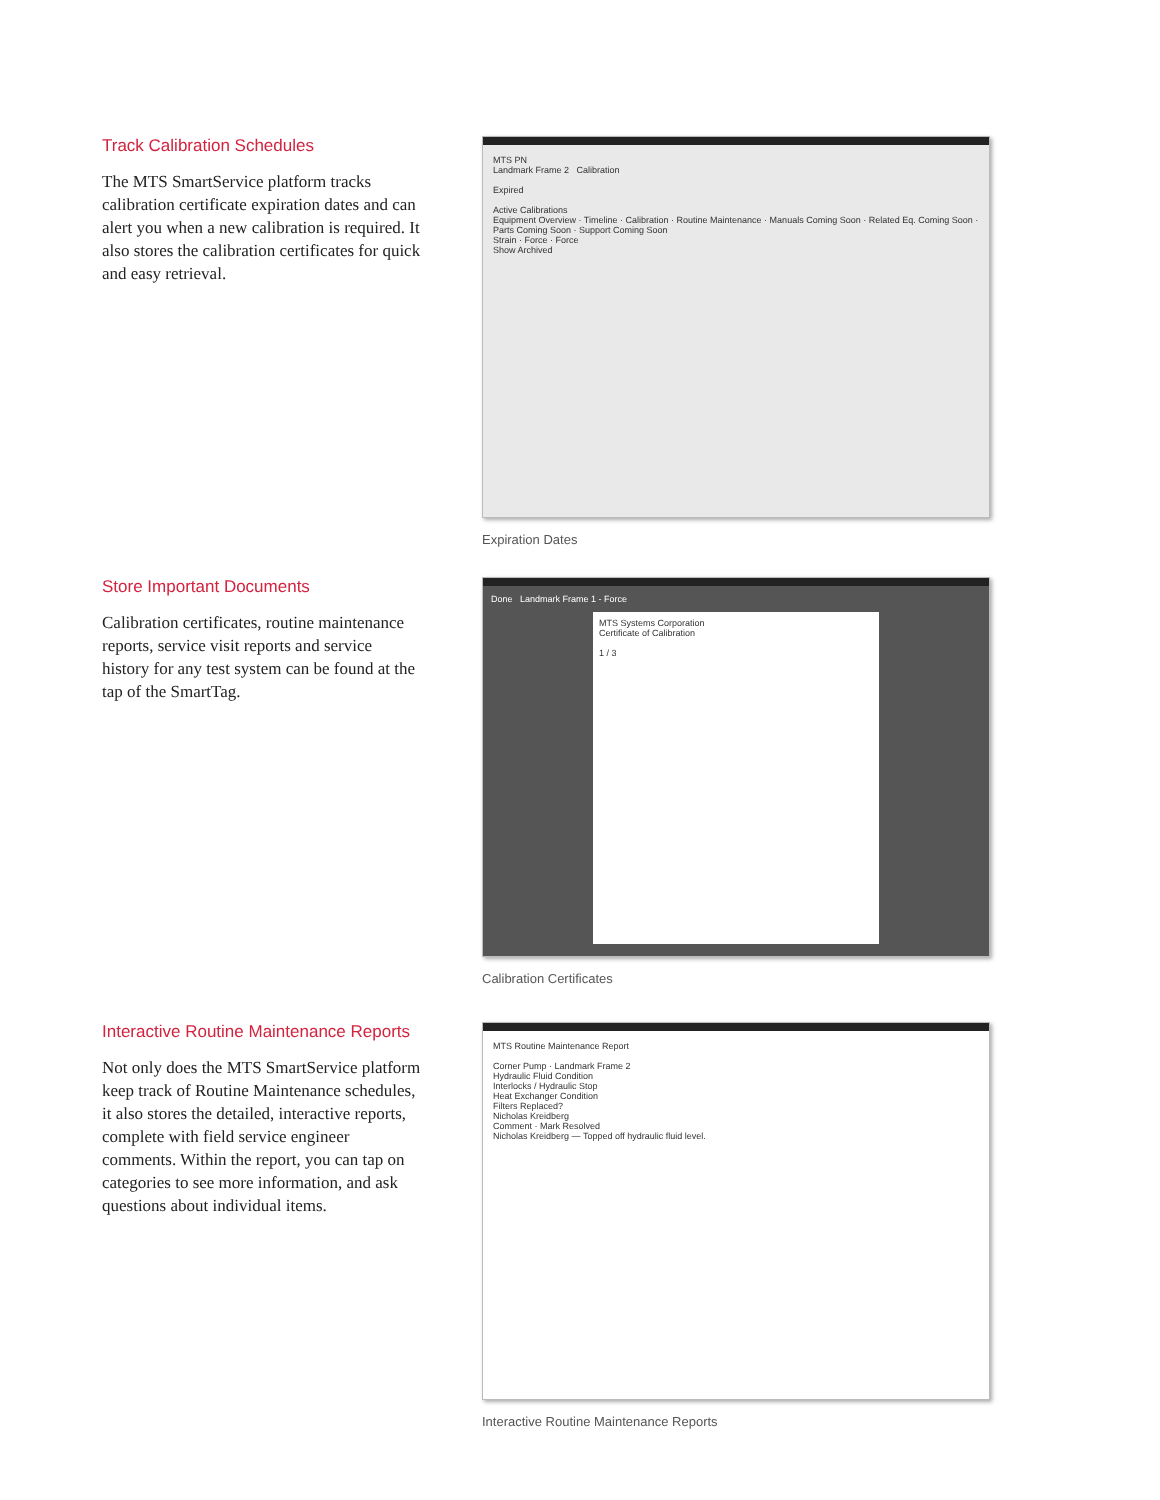Track Calibration Schedules
The MTS SmartService platform tracks calibration certificate expiration dates and can alert you when a new calibration is required. It also stores the calibration certificates for quick and easy retrieval.
MTS PN
Landmark Frame 2 Calibration
Expired
Active Calibrations
Equipment Overview · Timeline · Calibration · Routine Maintenance · Manuals Coming Soon · Related Eq. Coming Soon · Parts Coming Soon · Support Coming Soon
Strain · Force · Force
Show Archived
Expiration Dates
Store Important Documents
Calibration certificates, routine maintenance reports, service visit reports and service history for any test system can be found at the tap of the SmartTag.
Done Landmark Frame 1 - Force
MTS Systems Corporation
Certificate of Calibration
1 / 3
Calibration Certificates
Interactive Routine Maintenance Reports
Not only does the MTS SmartService platform keep track of Routine Maintenance schedules, it also stores the detailed, interactive reports, complete with field service engineer comments. Within the report, you can tap on categories to see more information, and ask questions about individual items.
MTS Routine Maintenance Report
Corner Pump · Landmark Frame 2
Hydraulic Fluid Condition
Interlocks / Hydraulic Stop
Heat Exchanger Condition
Filters Replaced?
Nicholas Kreidberg
Comment · Mark Resolved
Nicholas Kreidberg — Topped off hydraulic fluid level.
Interactive Routine Maintenance Reports